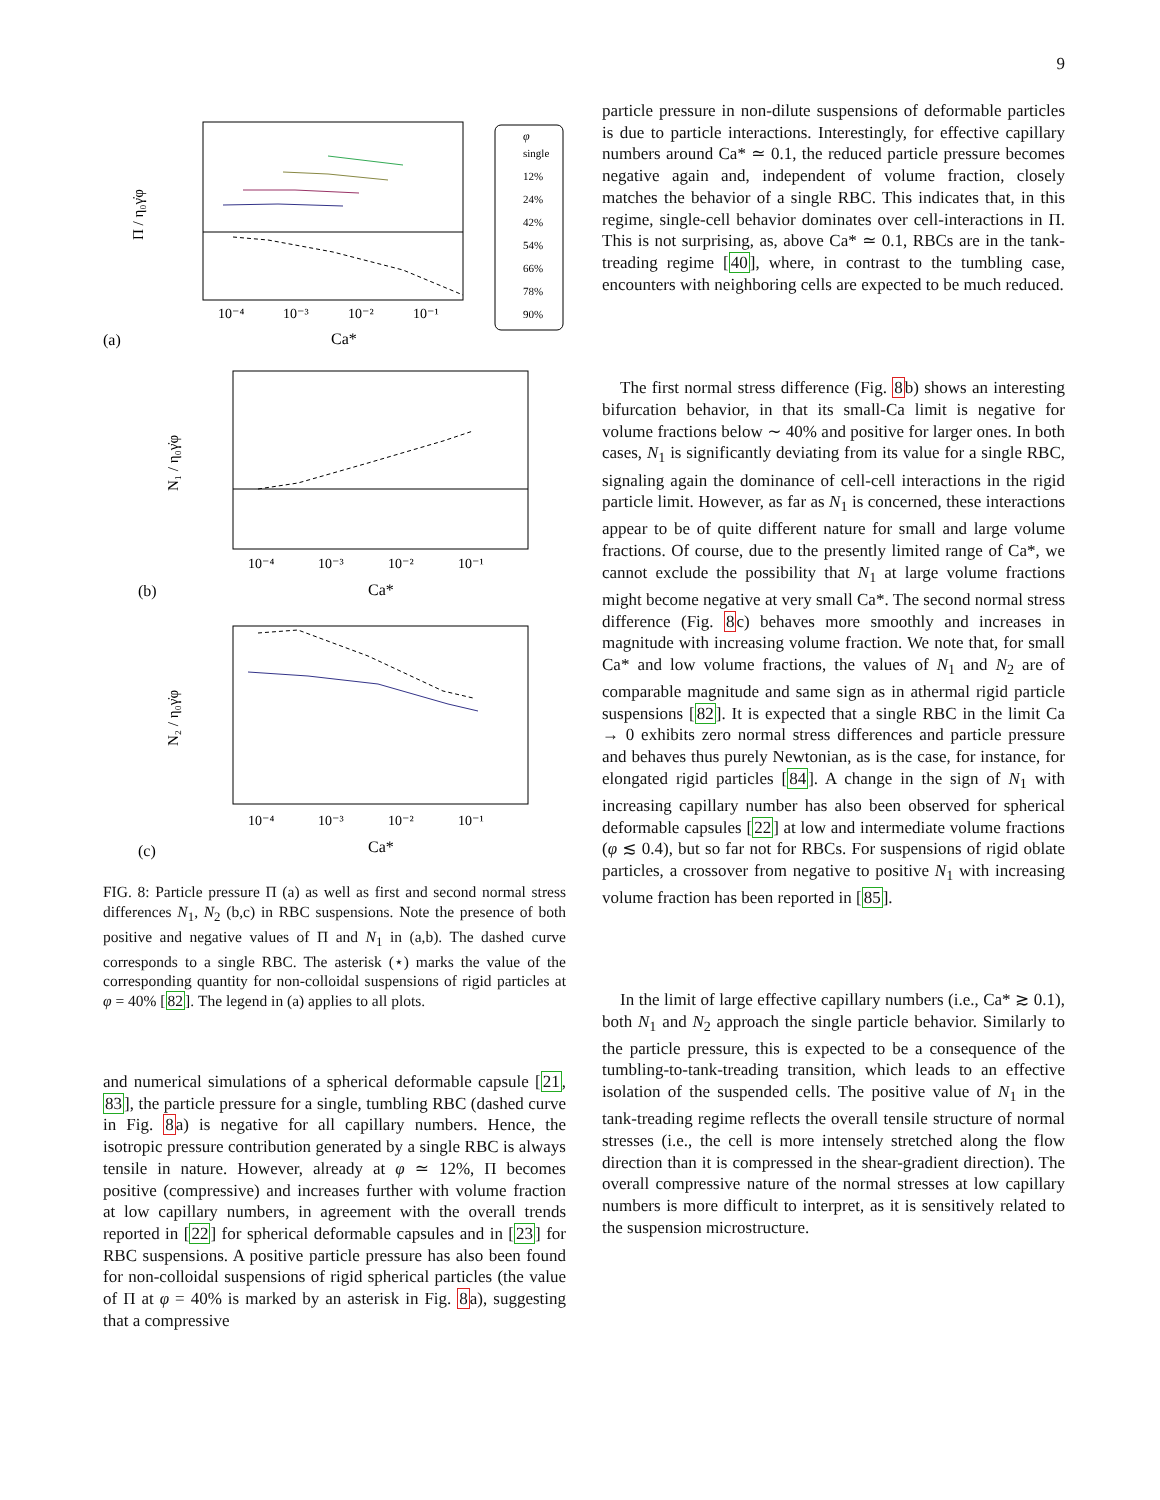9
φ
single
12%
24%
42%
54%
66%
78%
90%
(a)
Ca*
10⁻⁴
10⁻³
10⁻²
10⁻¹
Π / η₀γ̇φ
(b)
Ca*
10⁻⁴
10⁻³
10⁻²
10⁻¹
N₁ / η₀γ̇φ
(c)
Ca*
10⁻⁴
10⁻³
10⁻²
10⁻¹
N₂ / η₀γ̇φ
FIG. 8: Particle pressure Π (a) as well as first and second normal stress differences N<sub>1</sub>, N<sub>2</sub> (b,c) in RBC suspensions. Note the presence of both positive and negative values of Π and N<sub>1</sub> in (a,b). The dashed curve corresponds to a single RBC. The asterisk (⋆) marks the value of the corresponding quantity for non-colloidal suspensions of rigid particles at φ = 40% [82]. The legend in (a) applies to all plots.
and numerical simulations of a spherical deformable capsule [21, 83], the particle pressure for a single, tumbling RBC (dashed curve in Fig. 8a) is negative for all capillary numbers. Hence, the isotropic pressure contribution generated by a single RBC is always tensile in nature. However, already at φ ≃ 12%, Π becomes positive (compressive) and increases further with volume fraction at low capillary numbers, in agreement with the overall trends reported in [22] for spherical deformable capsules and in [23] for RBC suspensions. A positive particle pressure has also been found for non-colloidal suspensions of rigid spherical particles (the value of Π at φ = 40% is marked by an asterisk in Fig. 8a), suggesting that a compressive
particle pressure in non-dilute suspensions of deformable particles is due to particle interactions. Interestingly, for effective capillary numbers around Ca* ≃ 0.1, the reduced particle pressure becomes negative again and, independent of volume fraction, closely matches the behavior of a single RBC. This indicates that, in this regime, single-cell behavior dominates over cell-interactions in Π. This is not surprising, as, above Ca* ≃ 0.1, RBCs are in the tank-treading regime [40], where, in contrast to the tumbling case, encounters with neighboring cells are expected to be much reduced.
The first normal stress difference (Fig. 8b) shows an interesting bifurcation behavior, in that its small-Ca limit is negative for volume fractions below ∼ 40% and positive for larger ones. In both cases, N<sub>1</sub> is significantly deviating from its value for a single RBC, signaling again the dominance of cell-cell interactions in the rigid particle limit. However, as far as N<sub>1</sub> is concerned, these interactions appear to be of quite different nature for small and large volume fractions. Of course, due to the presently limited range of Ca*, we cannot exclude the possibility that N<sub>1</sub> at large volume fractions might become negative at very small Ca*. The second normal stress difference (Fig. 8c) behaves more smoothly and increases in magnitude with increasing volume fraction. We note that, for small Ca* and low volume fractions, the values of N<sub>1</sub> and N<sub>2</sub> are of comparable magnitude and same sign as in athermal rigid particle suspensions [82]. It is expected that a single RBC in the limit Ca → 0 exhibits zero normal stress differences and particle pressure and behaves thus purely Newtonian, as is the case, for instance, for elongated rigid particles [84]. A change in the sign of N<sub>1</sub> with increasing capillary number has also been observed for spherical deformable capsules [22] at low and intermediate volume fractions (φ ≲ 0.4), but so far not for RBCs. For suspensions of rigid oblate particles, a crossover from negative to positive N<sub>1</sub> with increasing volume fraction has been reported in [85].
In the limit of large effective capillary numbers (i.e., Ca* ≳ 0.1), both N<sub>1</sub> and N<sub>2</sub> approach the single particle behavior. Similarly to the particle pressure, this is expected to be a consequence of the tumbling-to-tank-treading transition, which leads to an effective isolation of the suspended cells. The positive value of N<sub>1</sub> in the tank-treading regime reflects the overall tensile structure of normal stresses (i.e., the cell is more intensely stretched along the flow direction than it is compressed in the shear-gradient direction). The overall compressive nature of the normal stresses at low capillary numbers is more difficult to interpret, as it is sensitively related to the suspension microstructure.